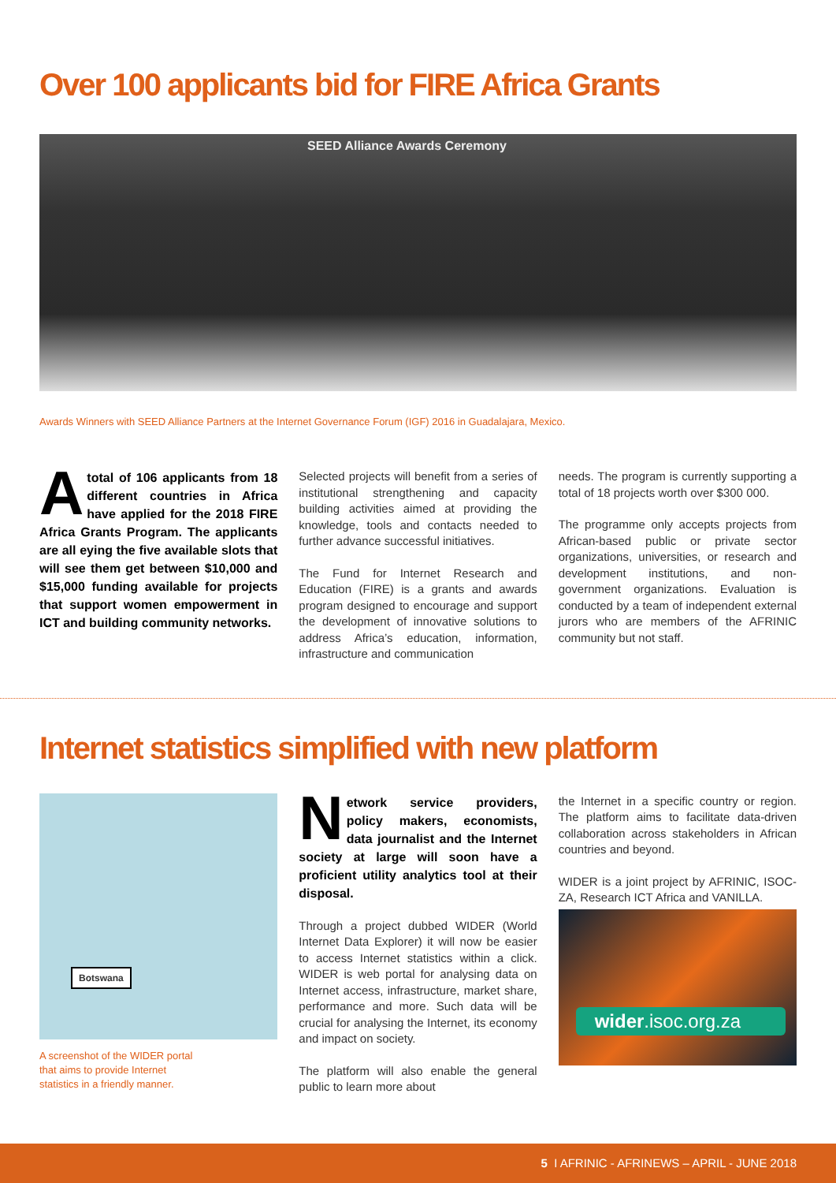Over 100 applicants bid for FIRE Africa Grants
SEED Alliance Awards Ceremony
Awards Winners with SEED Alliance Partners at the Internet Governance Forum (IGF) 2016 in Guadalajara, Mexico.
Atotal of 106 applicants from 18 different countries in Africa have applied for the 2018 FIRE Africa Grants Program. The applicants are all eying the five available slots that will see them get between $10,000 and $15,000 funding available for projects that support women empowerment in ICT and building community networks.
Selected projects will benefit from a series of institutional strengthening and capacity building activities aimed at providing the knowledge, tools and contacts needed to further advance successful initiatives.
The Fund for Internet Research and Education (FIRE) is a grants and awards program designed to encourage and support the development of innovative solutions to address Africa’s education, information, infrastructure and communication
needs. The program is currently supporting a total of 18 projects worth over $300 000.
The programme only accepts projects from African-based public or private sector organizations, universities, or research and development institutions, and non-government organizations. Evaluation is conducted by a team of independent external jurors who are members of the AFRINIC community but not staff.
Internet statistics simplified with new platform
Botswana
A screenshot of the WIDER portal
that aims to provide Internet
statistics in a friendly manner.
Network service providers, policy makers, economists, data journalist and the Internet society at large will soon have a proficient utility analytics tool at their disposal.
Through a project dubbed WIDER (World Internet Data Explorer) it will now be easier to access Internet statistics within a click. WIDER is web portal for analysing data on Internet access, infrastructure, market share, performance and more. Such data will be crucial for analysing the Internet, its economy and impact on society.
The platform will also enable the general public to learn more about
the Internet in a specific country or region. The platform aims to facilitate data-driven collaboration across stakeholders in African countries and beyond.
WIDER is a joint project by AFRINIC, ISOC-ZA, Research ICT Africa and VANILLA.
wider.isoc.org.za
5 I AFRINIC - AFRINEWS – APRIL - JUNE 2018